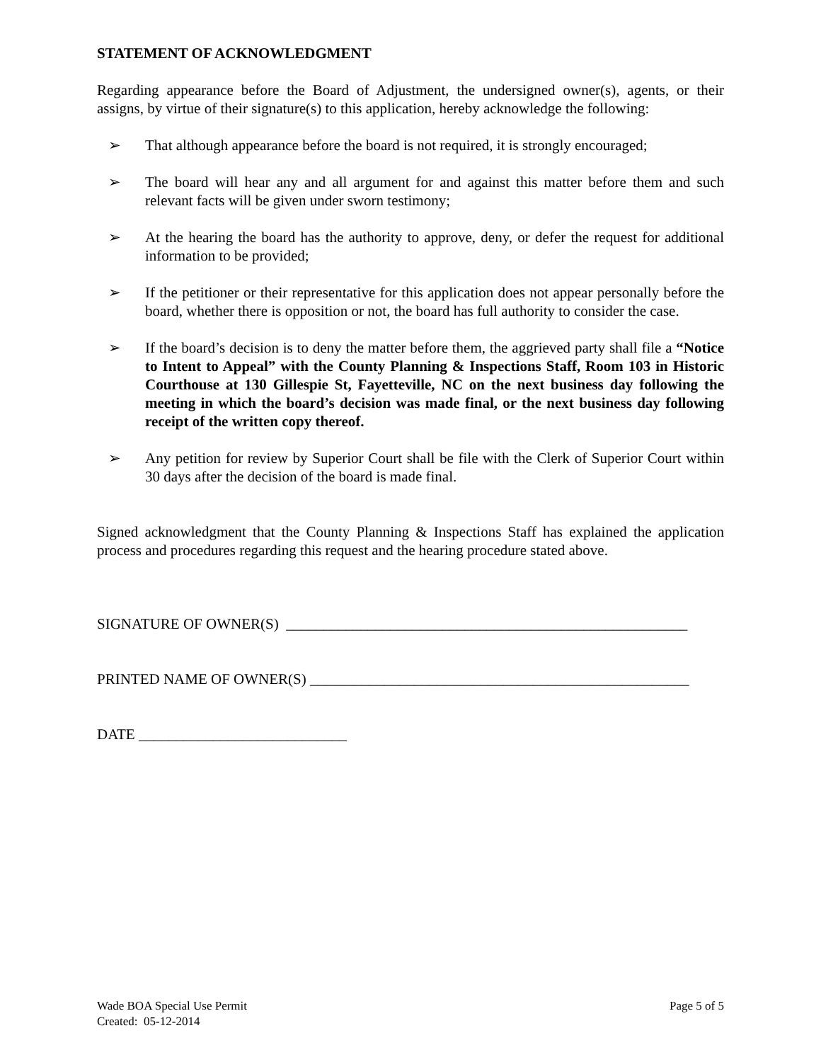STATEMENT OF ACKNOWLEDGMENT
Regarding appearance before the Board of Adjustment, the undersigned owner(s), agents, or their assigns, by virtue of their signature(s) to this application, hereby acknowledge the following:
➢ That although appearance before the board is not required, it is strongly encouraged;
➢ The board will hear any and all argument for and against this matter before them and such relevant facts will be given under sworn testimony;
➢ At the hearing the board has the authority to approve, deny, or defer the request for additional information to be provided;
➢ If the petitioner or their representative for this application does not appear personally before the board, whether there is opposition or not, the board has full authority to consider the case.
➢ If the board’s decision is to deny the matter before them, the aggrieved party shall file a “Notice to Intent to Appeal” with the County Planning & Inspections Staff, Room 103 in Historic Courthouse at 130 Gillespie St, Fayetteville, NC on the next business day following the meeting in which the board’s decision was made final, or the next business day following receipt of the written copy thereof.
➢ Any petition for review by Superior Court shall be file with the Clerk of Superior Court within 30 days after the decision of the board is made final.
Signed acknowledgment that the County Planning & Inspections Staff has explained the application process and procedures regarding this request and the hearing procedure stated above.
SIGNATURE OF OWNER(S) ______________________________________________________
PRINTED NAME OF OWNER(S) ___________________________________________________
DATE ____________________________
Wade BOA Special Use Permit
Created: 05-12-2014
Page 5 of 5